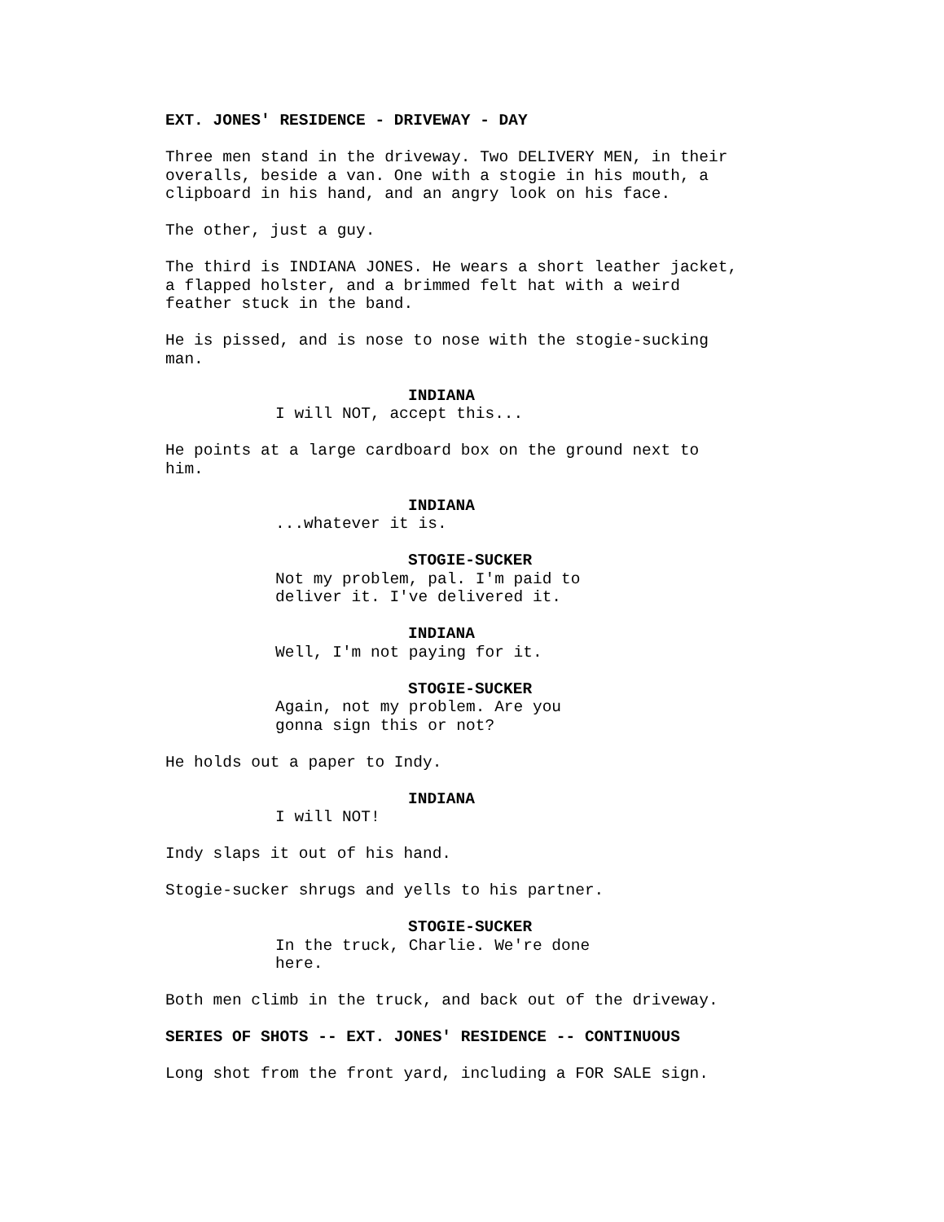EXT. JONES' RESIDENCE - DRIVEWAY - DAY
Three men stand in the driveway. Two DELIVERY MEN, in their
overalls, beside a van. One with a stogie in his mouth, a
clipboard in his hand, and an angry look on his face.
The other, just a guy.
The third is INDIANA JONES. He wears a short leather jacket,
a flapped holster, and a brimmed felt hat with a weird
feather stuck in the band.
He is pissed, and is nose to nose with the stogie-sucking
man.
INDIANA
I will NOT, accept this...
He points at a large cardboard box on the ground next to
him.
INDIANA
...whatever it is.
STOGIE-SUCKER
Not my problem, pal. I'm paid to
deliver it. I've delivered it.
INDIANA
Well, I'm not paying for it.
STOGIE-SUCKER
Again, not my problem. Are you
gonna sign this or not?
He holds out a paper to Indy.
INDIANA
I will NOT!
Indy slaps it out of his hand.
Stogie-sucker shrugs and yells to his partner.
STOGIE-SUCKER
In the truck, Charlie. We're done
here.
Both men climb in the truck, and back out of the driveway.
SERIES OF SHOTS -- EXT. JONES' RESIDENCE -- CONTINUOUS
Long shot from the front yard, including a FOR SALE sign.